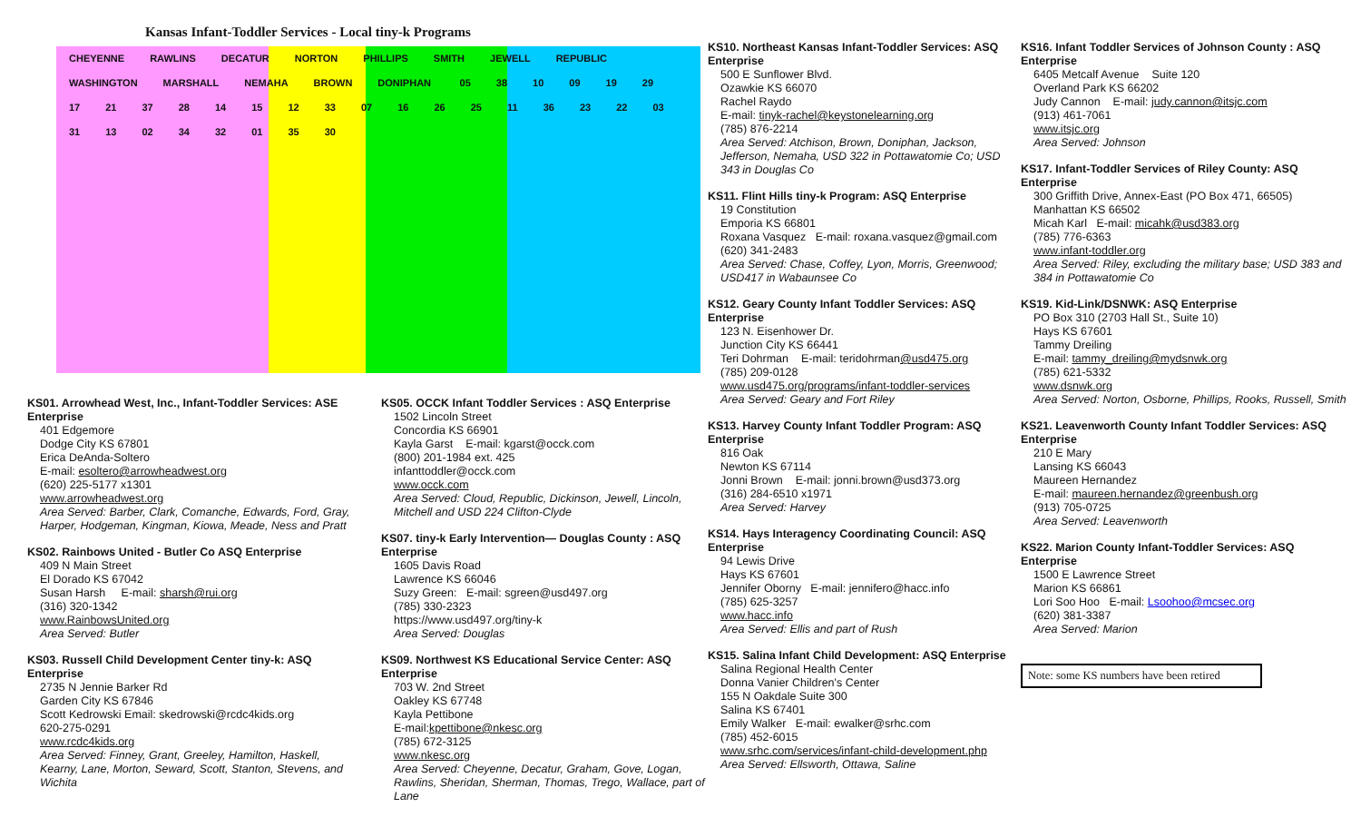Kansas Infant-Toddler Services - Local tiny-k Programs
CHEYENNE RAWLINS DECATUR NORTON PHILLIPS SMITH JEWELL REPUBLIC WASHINGTON MARSHALL NEMAHA BROWN DONIPHAN 05 38 10 09 19 29 17 21 37 28 14 15 12 33 07 16 26 25 11 36 23 22 03 31 13 02 34 32 01 35 30
KS01. Arrowhead West, Inc., Infant-Toddler Services: ASE Enterprise
401 Edgemore
Dodge City KS 67801
Erica DeAnda-Soltero
E-mail: esoltero@arrowheadwest.org
(620) 225-5177 x1301
www.arrowheadwest.org
Area Served: Barber, Clark, Comanche, Edwards, Ford, Gray, Harper, Hodgeman, Kingman, Kiowa, Meade, Ness and Pratt
KS02. Rainbows United - Butler Co ASQ Enterprise
409 N Main Street
El Dorado KS 67042
Susan Harsh E-mail: sharsh@rui.org
(316) 320-1342
www.RainbowsUnited.org
Area Served: Butler
KS03. Russell Child Development Center tiny-k: ASQ Enterprise
2735 N Jennie Barker Rd
Garden City KS 67846
Scott Kedrowski Email: skedrowski@rcdc4kids.org
620-275-0291
www.rcdc4kids.org
Area Served: Finney, Grant, Greeley, Hamilton, Haskell, Kearny, Lane, Morton, Seward, Scott, Stanton, Stevens, and Wichita
KS05. OCCK Infant Toddler Services : ASQ Enterprise
1502 Lincoln Street
Concordia KS 66901
Kayla Garst E-mail: kgarst@occk.com
(800) 201-1984 ext. 425
infanttoddler@occk.com
www.occk.com
Area Served: Cloud, Republic, Dickinson, Jewell, Lincoln, Mitchell and USD 224 Clifton-Clyde
KS07. tiny-k Early Intervention— Douglas County : ASQ Enterprise
1605 Davis Road
Lawrence KS 66046
Suzy Green: E-mail: sgreen@usd497.org
(785) 330-2323
https://www.usd497.org/tiny-k
Area Served: Douglas
KS09. Northwest KS Educational Service Center: ASQ Enterprise
703 W. 2nd Street
Oakley KS 67748
Kayla Pettibone
E-mail:kpettibone@nkesc.org
(785) 672-3125
www.nkesc.org
Area Served: Cheyenne, Decatur, Graham, Gove, Logan, Rawlins, Sheridan, Sherman, Thomas, Trego, Wallace, part of Lane
KS10. Northeast Kansas Infant-Toddler Services: ASQ Enterprise
500 E Sunflower Blvd.
Ozawkie KS 66070
Rachel Raydo
E-mail: tinyk-rachel@keystonelearning.org
(785) 876-2214
Area Served: Atchison, Brown, Doniphan, Jackson, Jefferson, Nemaha, USD 322 in Pottawatomie Co; USD 343 in Douglas Co
KS11. Flint Hills tiny-k Program: ASQ Enterprise
19 Constitution
Emporia KS 66801
Roxana Vasquez E-mail: roxana.vasquez@gmail.com
(620) 341-2483
Area Served: Chase, Coffey, Lyon, Morris, Greenwood; USD417 in Wabaunsee Co
KS12. Geary County Infant Toddler Services: ASQ Enterprise
123 N. Eisenhower Dr.
Junction City KS 66441
Teri Dohrman E-mail: teridohrman@usd475.org
(785) 209-0128
www.usd475.org/programs/infant-toddler-services
Area Served: Geary and Fort Riley
KS13. Harvey County Infant Toddler Program: ASQ Enterprise
816 Oak
Newton KS 67114
Jonni Brown E-mail: jonni.brown@usd373.org
(316) 284-6510 x1971
Area Served: Harvey
KS14. Hays Interagency Coordinating Council: ASQ Enterprise
94 Lewis Drive
Hays KS 67601
Jennifer Oborny E-mail: jennifero@hacc.info
(785) 625-3257
www.hacc.info
Area Served: Ellis and part of Rush
KS15. Salina Infant Child Development: ASQ Enterprise
Salina Regional Health Center
Donna Vanier Children's Center
155 N Oakdale Suite 300
Salina KS 67401
Emily Walker E-mail: ewalker@srhc.com
(785) 452-6015
www.srhc.com/services/infant-child-development.php
Area Served: Ellsworth, Ottawa, Saline
KS16. Infant Toddler Services of Johnson County : ASQ Enterprise
6405 Metcalf Avenue Suite 120
Overland Park KS 66202
Judy Cannon E-mail: judy.cannon@itsjc.com
(913) 461-7061
www.itsjc.org
Area Served: Johnson
KS17. Infant-Toddler Services of Riley County: ASQ Enterprise
300 Griffith Drive, Annex-East (PO Box 471, 66505)
Manhattan KS 66502
Micah Karl E-mail: micahk@usd383.org
(785) 776-6363
www.infant-toddler.org
Area Served: Riley, excluding the military base; USD 383 and 384 in Pottawatomie Co
KS19. Kid-Link/DSNWK: ASQ Enterprise
PO Box 310 (2703 Hall St., Suite 10)
Hays KS 67601
Tammy Dreiling
E-mail: tammy_dreiling@mydsnwk.org
(785) 621-5332
www.dsnwk.org
Area Served: Norton, Osborne, Phillips, Rooks, Russell, Smith
KS21. Leavenworth County Infant Toddler Services: ASQ Enterprise
210 E Mary
Lansing KS 66043
Maureen Hernandez
E-mail: maureen.hernandez@greenbush.org
(913) 705-0725
Area Served: Leavenworth
KS22. Marion County Infant-Toddler Services: ASQ Enterprise
1500 E Lawrence Street
Marion KS 66861
Lori Soo Hoo E-mail: Lsoohoo@mcsec.org
(620) 381-3387
Area Served: Marion
Note: some KS numbers have been retired